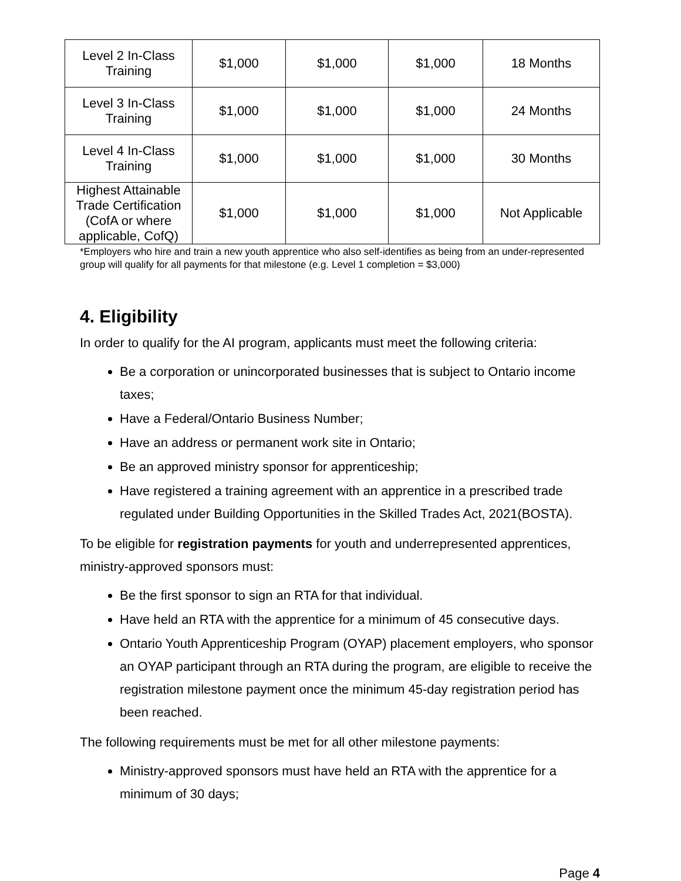| Level 2 In-Class Training | $1,000 | $1,000 | $1,000 | 18 Months |
| Level 3 In-Class Training | $1,000 | $1,000 | $1,000 | 24 Months |
| Level 4 In-Class Training | $1,000 | $1,000 | $1,000 | 30 Months |
| Highest Attainable Trade Certification (CofA or where applicable, CofQ) | $1,000 | $1,000 | $1,000 | Not Applicable |
*Employers who hire and train a new youth apprentice who also self-identifies as being from an under-represented group will qualify for all payments for that milestone (e.g. Level 1 completion = $3,000)
4. Eligibility
In order to qualify for the AI program, applicants must meet the following criteria:
Be a corporation or unincorporated businesses that is subject to Ontario income taxes;
Have a Federal/Ontario Business Number;
Have an address or permanent work site in Ontario;
Be an approved ministry sponsor for apprenticeship;
Have registered a training agreement with an apprentice in a prescribed trade regulated under Building Opportunities in the Skilled Trades Act, 2021(BOSTA).
To be eligible for registration payments for youth and underrepresented apprentices, ministry-approved sponsors must:
Be the first sponsor to sign an RTA for that individual.
Have held an RTA with the apprentice for a minimum of 45 consecutive days.
Ontario Youth Apprenticeship Program (OYAP) placement employers, who sponsor an OYAP participant through an RTA during the program, are eligible to receive the registration milestone payment once the minimum 45-day registration period has been reached.
The following requirements must be met for all other milestone payments:
Ministry-approved sponsors must have held an RTA with the apprentice for a minimum of 30 days;
Page 4